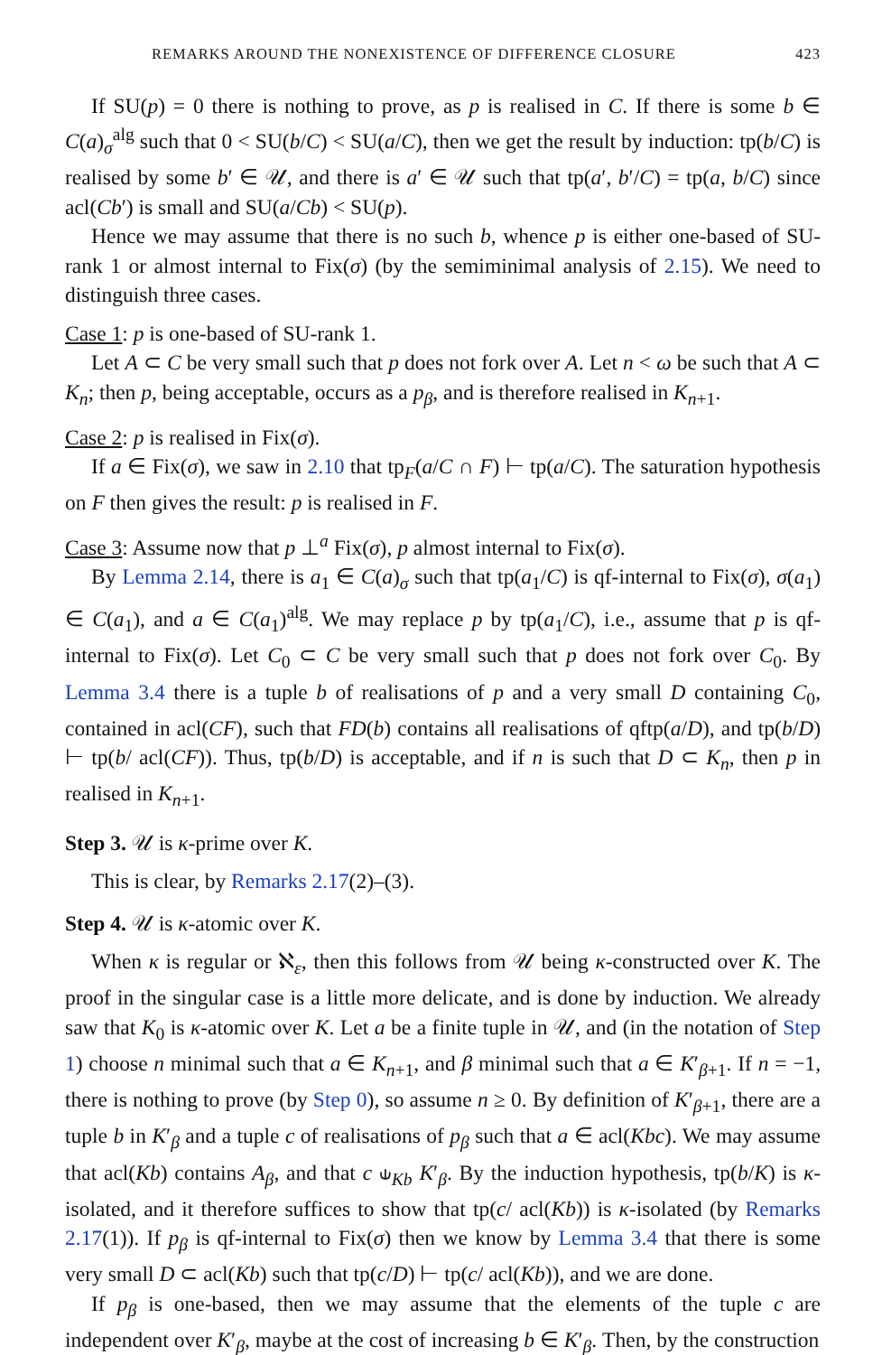REMARKS AROUND THE NONEXISTENCE OF DIFFERENCE CLOSURE 423
If SU(p) = 0 there is nothing to prove, as p is realised in C. If there is some b ∈ C(a)<sub>σ</sub><sup>alg</sup> such that 0 < SU(b/C) < SU(a/C), then we get the result by induction: tp(b/C) is realised by some b′ ∈ 𝒰, and there is a′ ∈ 𝒰 such that tp(a′, b′/C) = tp(a, b/C) since acl(Cb′) is small and SU(a/Cb) < SU(p).
Hence we may assume that there is no such b, whence p is either one-based of SU-rank 1 or almost internal to Fix(σ) (by the semiminimal analysis of 2.15). We need to distinguish three cases.
Case 1: p is one-based of SU-rank 1.
Let A ⊂ C be very small such that p does not fork over A. Let n < ω be such that A ⊂ K<sub>n</sub>; then p, being acceptable, occurs as a p<sub>β</sub>, and is therefore realised in K<sub>n+1</sub>.
Case 2: p is realised in Fix(σ).
If a ∈ Fix(σ), we saw in 2.10 that tp<sub>F</sub>(a/C ∩ F) ⊢ tp(a/C). The saturation hypothesis on F then gives the result: p is realised in F.
Case 3: Assume now that p ⊥<sup>a</sup> Fix(σ), p almost internal to Fix(σ).
By Lemma 2.14, there is a<sub>1</sub> ∈ C(a)<sub>σ</sub> such that tp(a<sub>1</sub>/C) is qf-internal to Fix(σ), σ(a<sub>1</sub>) ∈ C(a<sub>1</sub>), and a ∈ C(a<sub>1</sub>)<sup>alg</sup>. We may replace p by tp(a<sub>1</sub>/C), i.e., assume that p is qf-internal to Fix(σ). Let C<sub>0</sub> ⊂ C be very small such that p does not fork over C<sub>0</sub>. By Lemma 3.4 there is a tuple b of realisations of p and a very small D containing C<sub>0</sub>, contained in acl(CF), such that FD(b) contains all realisations of qftp(a/D), and tp(b/D) ⊢ tp(b/ acl(CF)). Thus, tp(b/D) is acceptable, and if n is such that D ⊂ K<sub>n</sub>, then p in realised in K<sub>n+1</sub>.
Step 3. 𝒰 is κ-prime over K.
This is clear, by Remarks 2.17(2)–(3).
Step 4. 𝒰 is κ-atomic over K.
When κ is regular or ℵ<sub>ε</sub>, then this follows from 𝒰 being κ-constructed over K. The proof in the singular case is a little more delicate, and is done by induction. We already saw that K<sub>0</sub> is κ-atomic over K. Let a be a finite tuple in 𝒰, and (in the notation of Step 1) choose n minimal such that a ∈ K<sub>n+1</sub>, and β minimal such that a ∈ K′<sub>β+1</sub>. If n = −1, there is nothing to prove (by Step 0), so assume n ≥ 0. By definition of K′<sub>β+1</sub>, there are a tuple b in K′<sub>β</sub> and a tuple c of realisations of p<sub>β</sub> such that a ∈ acl(Kbc). We may assume that acl(Kb) contains A<sub>β</sub>, and that c ⫝<sub>Kb</sub> K′<sub>β</sub>. By the induction hypothesis, tp(b/K) is κ-isolated, and it therefore suffices to show that tp(c/ acl(Kb)) is κ-isolated (by Remarks 2.17(1)). If p<sub>β</sub> is qf-internal to Fix(σ) then we know by Lemma 3.4 that there is some very small D ⊂ acl(Kb) such that tp(c/D) ⊢ tp(c/ acl(Kb)), and we are done.
If p<sub>β</sub> is one-based, then we may assume that the elements of the tuple c are independent over K′<sub>β</sub>, maybe at the cost of increasing b ∈ K′<sub>β</sub>. Then, by the construction